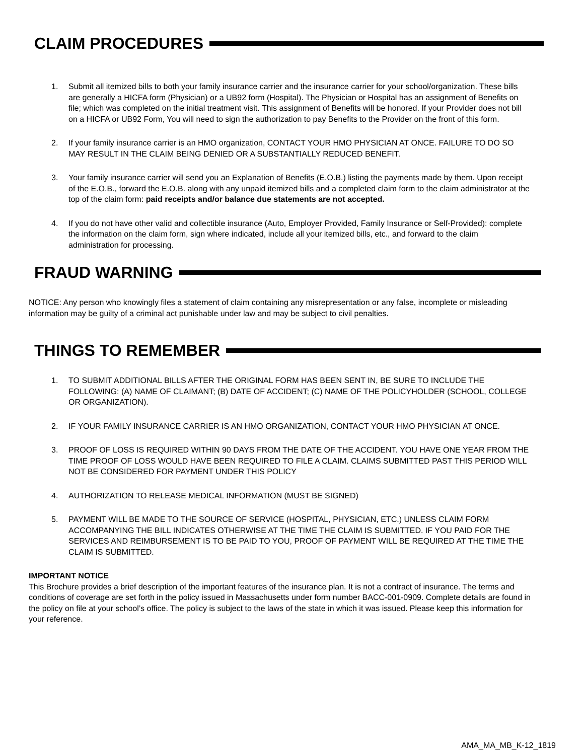CLAIM PROCEDURES
1. Submit all itemized bills to both your family insurance carrier and the insurance carrier for your school/organization. These bills are generally a HICFA form (Physician) or a UB92 form (Hospital). The Physician or Hospital has an assignment of Benefits on file; which was completed on the initial treatment visit. This assignment of Benefits will be honored. If your Provider does not bill on a HICFA or UB92 Form, You will need to sign the authorization to pay Benefits to the Provider on the front of this form.
2. If your family insurance carrier is an HMO organization, CONTACT YOUR HMO PHYSICIAN AT ONCE. FAILURE TO DO SO MAY RESULT IN THE CLAIM BEING DENIED OR A SUBSTANTIALLY REDUCED BENEFIT.
3. Your family insurance carrier will send you an Explanation of Benefits (E.O.B.) listing the payments made by them. Upon receipt of the E.O.B., forward the E.O.B. along with any unpaid itemized bills and a completed claim form to the claim administrator at the top of the claim form: paid receipts and/or balance due statements are not accepted.
4. If you do not have other valid and collectible insurance (Auto, Employer Provided, Family Insurance or Self-Provided): complete the information on the claim form, sign where indicated, include all your itemized bills, etc., and forward to the claim administration for processing.
FRAUD WARNING
NOTICE: Any person who knowingly files a statement of claim containing any misrepresentation or any false, incomplete or misleading information may be guilty of a criminal act punishable under law and may be subject to civil penalties.
THINGS TO REMEMBER
1. TO SUBMIT ADDITIONAL BILLS AFTER THE ORIGINAL FORM HAS BEEN SENT IN, BE SURE TO INCLUDE THE FOLLOWING: (A) NAME OF CLAIMANT; (B) DATE OF ACCIDENT; (C) NAME OF THE POLICYHOLDER (SCHOOL, COLLEGE OR ORGANIZATION).
2. IF YOUR FAMILY INSURANCE CARRIER IS AN HMO ORGANIZATION, CONTACT YOUR HMO PHYSICIAN AT ONCE.
3. PROOF OF LOSS IS REQUIRED WITHIN 90 DAYS FROM THE DATE OF THE ACCIDENT. YOU HAVE ONE YEAR FROM THE TIME PROOF OF LOSS WOULD HAVE BEEN REQUIRED TO FILE A CLAIM. CLAIMS SUBMITTED PAST THIS PERIOD WILL NOT BE CONSIDERED FOR PAYMENT UNDER THIS POLICY
4. AUTHORIZATION TO RELEASE MEDICAL INFORMATION (MUST BE SIGNED)
5. PAYMENT WILL BE MADE TO THE SOURCE OF SERVICE (HOSPITAL, PHYSICIAN, ETC.) UNLESS CLAIM FORM ACCOMPANYING THE BILL INDICATES OTHERWISE AT THE TIME THE CLAIM IS SUBMITTED. IF YOU PAID FOR THE SERVICES AND REIMBURSEMENT IS TO BE PAID TO YOU, PROOF OF PAYMENT WILL BE REQUIRED AT THE TIME THE CLAIM IS SUBMITTED.
IMPORTANT NOTICE
This Brochure provides a brief description of the important features of the insurance plan. It is not a contract of insurance. The terms and conditions of coverage are set forth in the policy issued in Massachusetts under form number BACC-001-0909. Complete details are found in the policy on file at your school’s office. The policy is subject to the laws of the state in which it was issued. Please keep this information for your reference.
AMA_MA_MB_K-12_1819